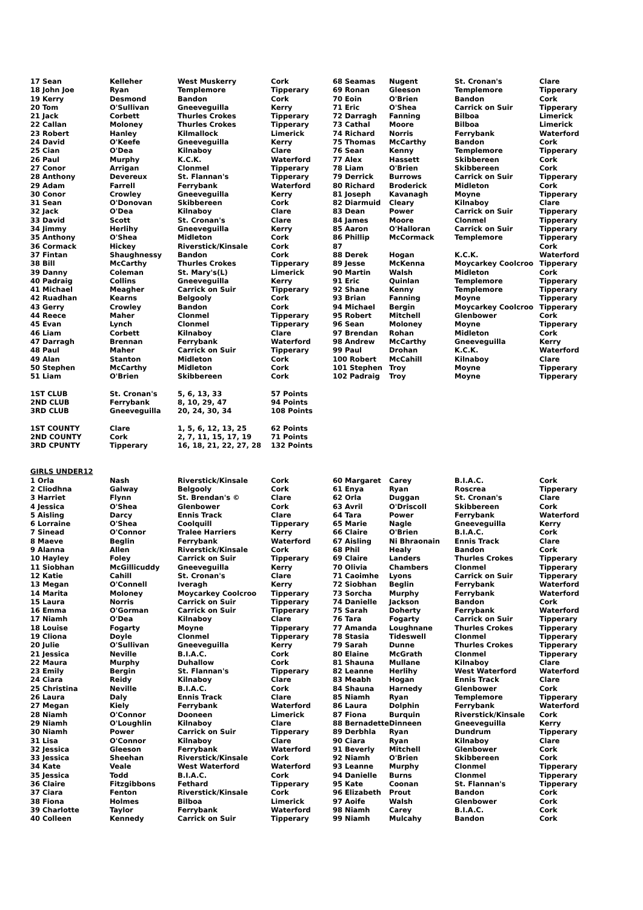| 17 Sean | Kelleher | West Muskerry | Cork | 68 Seamas | Nugent | St. Cronan's | Clare |
| 18 John Joe | Ryan | Templemore | Tipperary | 69 Ronan | Gleeson | Templemore | Tipperary |
| 19 Kerry | Desmond | Bandon | Cork | 70 Eoin | O'Brien | Bandon | Cork |
| 20 Tom | O'Sullivan | Gneeveguilla | Kerry | 71 Eric | O'Shea | Carrick on Suir | Tipperary |
| 21 Jack | Corbett | Thurles Crokes | Tipperary | 72 Darragh | Fanning | Bilboa | Limerick |
| 22 Callan | Moloney | Thurles Crokes | Tipperary | 73 Cathal | Moore | Bilboa | Limerick |
| 23 Robert | Hanley | Kilmallock | Limerick | 74 Richard | Norris | Ferrybank | Waterford |
| 24 David | O'Keefe | Gneeveguilla | Kerry | 75 Thomas | McCarthy | Bandon | Cork |
| 25 Cian | O'Dea | Kilnaboy | Clare | 76 Sean | Kenny | Templemore | Tipperary |
| 26 Paul | Murphy | K.C.K. | Waterford | 77 Alex | Hassett | Skibbereen | Cork |
| 27 Conor | Arrigan | Clonmel | Tipperary | 78 Liam | O'Brien | Skibbereen | Cork |
| 28 Anthony | Devereux | St. Flannan's | Tipperary | 79 Derrick | Burrows | Carrick on Suir | Tipperary |
| 29 Adam | Farrell | Ferrybank | Waterford | 80 Richard | Broderick | Midleton | Cork |
| 30 Conor | Crowley | Gneeveguilla | Kerry | 81 Joseph | Kavanagh | Moyne | Tipperary |
| 31 Sean | O'Donovan | Skibbereen | Cork | 82 Diarmuid | Cleary | Kilnaboy | Clare |
| 32 Jack | O'Dea | Kilnaboy | Clare | 83 Dean | Power | Carrick on Suir | Tipperary |
| 33 David | Scott | St. Cronan's | Clare | 84 James | Moore | Clonmel | Tipperary |
| 34 Jimmy | Herlihy | Gneeveguilla | Kerry | 85 Aaron | O'Halloran | Carrick on Suir | Tipperary |
| 35 Anthony | O'Shea | Midleton | Cork | 86 Phillip | McCormack | Templemore | Tipperary |
| 36 Cormack | Hickey | Riverstick/Kinsale | Cork | 87 | | | Cork |
| 37 Fintan | Shaughnessy | Bandon | Cork | 88 Derek | Hogan | K.C.K. | Waterford |
| 38 Bill | McCarthy | Thurles Crokes | Tipperary | 89 Jesse | McKenna | Moycarkey Coolcroo | Tipperary |
| 39 Danny | Coleman | St. Mary's(L) | Limerick | 90 Martin | Walsh | Midleton | Cork |
| 40 Padraig | Collins | Gneeveguilla | Kerry | 91 Eric | Quinlan | Templemore | Tipperary |
| 41 Michael | Meagher | Carrick on Suir | Tipperary | 92 Shane | Kenny | Templemore | Tipperary |
| 42 Ruadhan | Kearns | Belgooly | Cork | 93 Brian | Fanning | Moyne | Tipperary |
| 43 Gerry | Crowley | Bandon | Cork | 94 Michael | Bergin | Moycarkey Coolcroo | Tipperary |
| 44 Reece | Maher | Clonmel | Tipperary | 95 Robert | Mitchell | Glenbower | Cork |
| 45 Evan | Lynch | Clonmel | Tipperary | 96 Sean | Moloney | Moyne | Tipperary |
| 46 Liam | Corbett | Kilnaboy | Clare | 97 Brendan | Rohan | Midleton | Cork |
| 47 Darragh | Brennan | Ferrybank | Waterford | 98 Andrew | McCarthy | Gneeveguilla | Kerry |
| 48 Paul | Maher | Carrick on Suir | Tipperary | 99 Paul | Drohan | K.C.K. | Waterford |
| 49 Alan | Stanton | Midleton | Cork | 100 Robert | McCahill | Kilnaboy | Clare |
| 50 Stephen | McCarthy | Midleton | Cork | 101 Stephen | Troy | Moyne | Tipperary |
| 51 Liam | O'Brien | Skibbereen | Cork | 102 Padraig | Troy | Moyne | Tipperary |
| 1ST CLUB | St. Cronan's | 5, 6, 13, 33 | 57 Points | | | | |
| 2ND CLUB | Ferrybank | 8, 10, 29, 47 | 94 Points | | | | |
| 3RD CLUB | Gneeveguilla | 20, 24, 30, 34 | 108 Points | | | | |
| 1ST COUNTY | Clare | 1, 5, 6, 12, 13, 25 | 62 Points | | | | |
| 2ND COUNTY | Cork | 2, 7, 11, 15, 17, 19 | 71 Points | | | | |
| 3RD CPUNTY | Tipperary | 16, 18, 21, 22, 27, 28 | 132 Points | | | | |
| GIRLS UNDER12 | | | | | | | |
| 1 Orla | Nash | Riverstick/Kinsale | Cork | 60 Margaret | Carey | B.I.A.C. | Cork |
| 2 Cliodhna | Galway | Belgooly | Cork | 61 Enya | Ryan | Roscrea | Tipperary |
| 3 Harriet | Flynn | St. Brendan's © | Clare | 62 Orla | Duggan | St. Cronan's | Clare |
| 4 Jessica | O'Shea | Glenbower | Cork | 63 Avril | O'Driscoll | Skibbereen | Cork |
| 5 Aisling | Darcy | Ennis Track | Clare | 64 Tara | Power | Ferrybank | Waterford |
| 6 Lorraine | O'Shea | Coolquill | Tipperary | 65 Marie | Nagle | Gneeveguilla | Kerry |
| 7 Sinead | O'Connor | Tralee Harriers | Kerry | 66 Claire | O'Brien | B.I.A.C. | Cork |
| 8 Maeve | Beglin | Ferrybank | Waterford | 67 Aisling | Ni Bhraonain | Ennis Track | Clare |
| 9 Alanna | Allen | Riverstick/Kinsale | Cork | 68 Phil | Healy | Bandon | Cork |
| 10 Hayley | Foley | Carrick on Suir | Tipperary | 69 Claire | Landers | Thurles Crokes | Tipperary |
| 11 Siobhan | McGillicuddy | Gneeveguilla | Kerry | 70 Olivia | Chambers | Clonmel | Tipperary |
| 12 Katie | Cahill | St. Cronan's | Clare | 71 Caoimhe | Lyons | Carrick on Suir | Tipperary |
| 13 Megan | O'Connell | Iveragh | Kerry | 72 Siobhan | Beglin | Ferrybank | Waterford |
| 14 Marita | Moloney | Moycarkey Coolcroo | Tipperary | 73 Sorcha | Murphy | Ferrybank | Waterford |
| 15 Laura | Norris | Carrick on Suir | Tipperary | 74 Danielle | Jackson | Bandon | Cork |
| 16 Emma | O'Gorman | Carrick on Suir | Tipperary | 75 Sarah | Doherty | Ferrybank | Waterford |
| 17 Niamh | O'Dea | Kilnaboy | Clare | 76 Tara | Fogarty | Carrick on Suir | Tipperary |
| 18 Louise | Fogarty | Moyne | Tipperary | 77 Amanda | Loughnane | Thurles Crokes | Tipperary |
| 19 Cliona | Doyle | Clonmel | Tipperary | 78 Stasia | Tideswell | Clonmel | Tipperary |
| 20 Julie | O'Sullivan | Gneeveguilla | Kerry | 79 Sarah | Dunne | Thurles Crokes | Tipperary |
| 21 Jessica | Neville | B.I.A.C. | Cork | 80 Elaine | McGrath | Clonmel | Tipperary |
| 22 Maura | Murphy | Duhallow | Cork | 81 Shauna | Mullane | Kilnaboy | Clare |
| 23 Emily | Bergin | St. Flannan's | Tipperary | 82 Leanne | Herlihy | West Waterford | Waterford |
| 24 Ciara | Reidy | Kilnaboy | Clare | 83 Meabh | Hogan | Ennis Track | Clare |
| 25 Christina | Neville | B.I.A.C. | Cork | 84 Shauna | Harnedy | Glenbower | Cork |
| 26 Laura | Daly | Ennis Track | Clare | 85 Niamh | Ryan | Templemore | Tipperary |
| 27 Megan | Kiely | Ferrybank | Waterford | 86 Laura | Dolphin | Ferrybank | Waterford |
| 28 Niamh | O'Connor | Dooneen | Limerick | 87 Fiona | Burquin | Riverstick/Kinsale | Cork |
| 29 Niamh | O'Loughlin | Kilnaboy | Clare | 88 Bernadette | Dinneen | Gneeveguilla | Kerry |
| 30 Niamh | Power | Carrick on Suir | Tipperary | 89 Derbhla | Ryan | Dundrum | Tipperary |
| 31 Lisa | O'Connor | Kilnaboy | Clare | 90 Ciara | Ryan | Kilnaboy | Clare |
| 32 Jessica | Gleeson | Ferrybank | Waterford | 91 Beverly | Mitchell | Glenbower | Cork |
| 33 Jessica | Sheehan | Riverstick/Kinsale | Cork | 92 Niamh | O'Brien | Skibbereen | Cork |
| 34 Kate | Veale | West Waterford | Waterford | 93 Leanne | Murphy | Clonmel | Tipperary |
| 35 Jessica | Todd | B.I.A.C. | Cork | 94 Danielle | Burns | Clonmel | Tipperary |
| 36 Claire | Fitzgibbons | Fethard | Tipperary | 95 Kate | Coonan | St. Flannan's | Tipperary |
| 37 Ciara | Fenton | Riverstick/Kinsale | Cork | 96 Elizabeth | Prout | Bandon | Cork |
| 38 Fiona | Holmes | Bilboa | Limerick | 97 Aoife | Walsh | Glenbower | Cork |
| 39 Charlotte | Taylor | Ferrybank | Waterford | 98 Niamh | Carey | B.I.A.C. | Cork |
| 40 Colleen | Kennedy | Carrick on Suir | Tipperary | 99 Niamh | Mulcahy | Bandon | Cork |